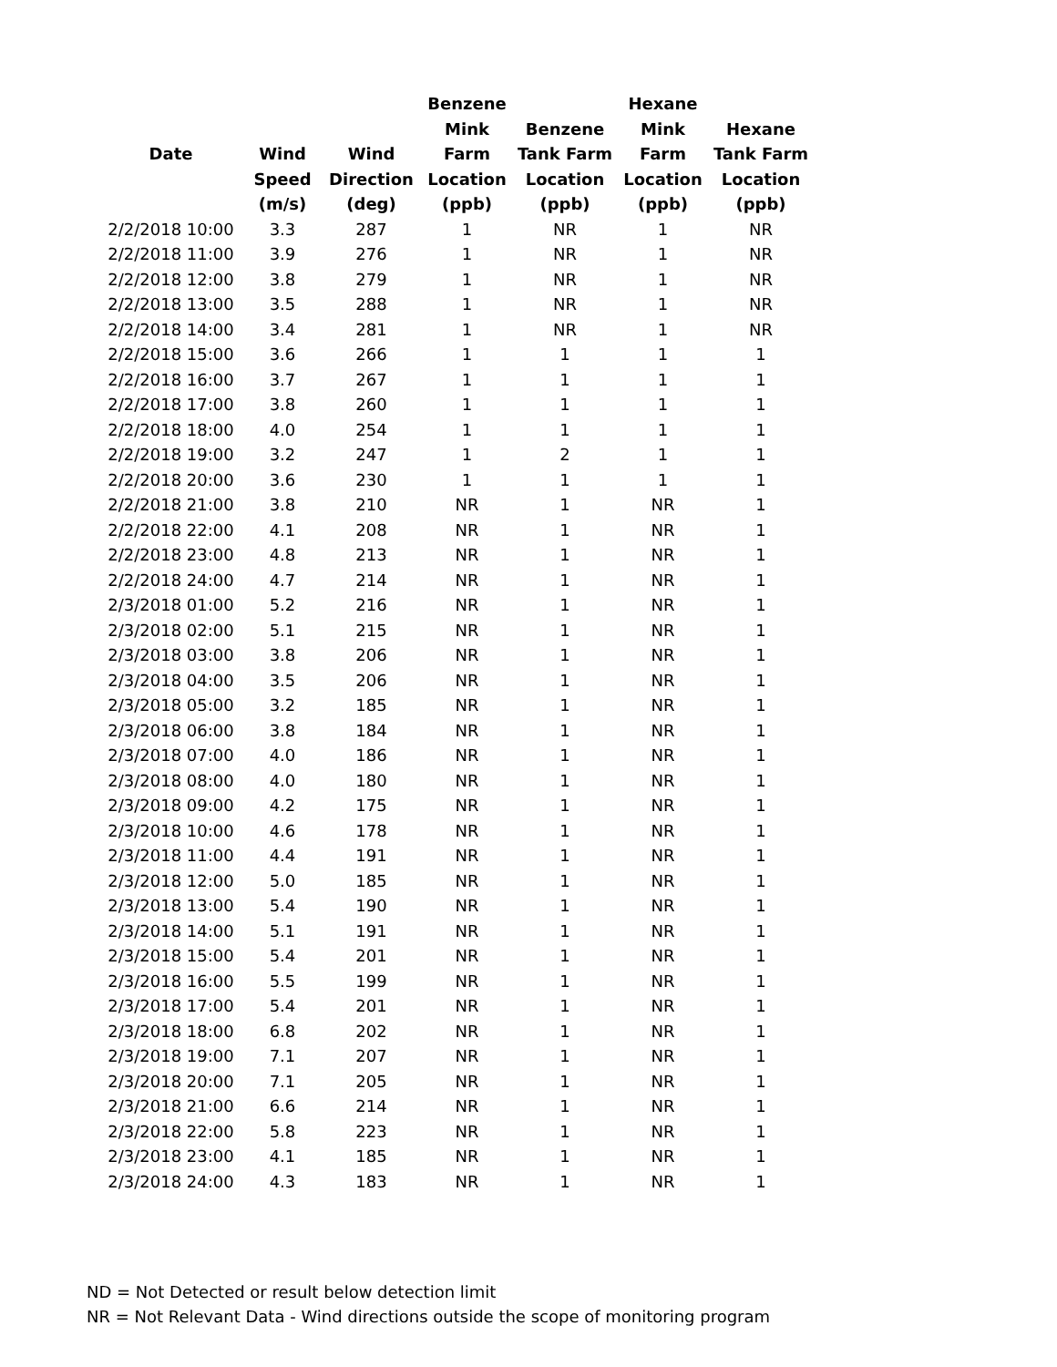| Date | Wind Speed (m/s) | Wind Direction (deg) | Benzene Mink Farm Location (ppb) | Benzene Tank Farm Location (ppb) | Hexane Mink Farm Location (ppb) | Hexane Tank Farm Location (ppb) |
| --- | --- | --- | --- | --- | --- | --- |
| 2/2/2018 10:00 | 3.3 | 287 | 1 | NR | 1 | NR |
| 2/2/2018 11:00 | 3.9 | 276 | 1 | NR | 1 | NR |
| 2/2/2018 12:00 | 3.8 | 279 | 1 | NR | 1 | NR |
| 2/2/2018 13:00 | 3.5 | 288 | 1 | NR | 1 | NR |
| 2/2/2018 14:00 | 3.4 | 281 | 1 | NR | 1 | NR |
| 2/2/2018 15:00 | 3.6 | 266 | 1 | 1 | 1 | 1 |
| 2/2/2018 16:00 | 3.7 | 267 | 1 | 1 | 1 | 1 |
| 2/2/2018 17:00 | 3.8 | 260 | 1 | 1 | 1 | 1 |
| 2/2/2018 18:00 | 4.0 | 254 | 1 | 1 | 1 | 1 |
| 2/2/2018 19:00 | 3.2 | 247 | 1 | 2 | 1 | 1 |
| 2/2/2018 20:00 | 3.6 | 230 | 1 | 1 | 1 | 1 |
| 2/2/2018 21:00 | 3.8 | 210 | NR | 1 | NR | 1 |
| 2/2/2018 22:00 | 4.1 | 208 | NR | 1 | NR | 1 |
| 2/2/2018 23:00 | 4.8 | 213 | NR | 1 | NR | 1 |
| 2/2/2018 24:00 | 4.7 | 214 | NR | 1 | NR | 1 |
| 2/3/2018 01:00 | 5.2 | 216 | NR | 1 | NR | 1 |
| 2/3/2018 02:00 | 5.1 | 215 | NR | 1 | NR | 1 |
| 2/3/2018 03:00 | 3.8 | 206 | NR | 1 | NR | 1 |
| 2/3/2018 04:00 | 3.5 | 206 | NR | 1 | NR | 1 |
| 2/3/2018 05:00 | 3.2 | 185 | NR | 1 | NR | 1 |
| 2/3/2018 06:00 | 3.8 | 184 | NR | 1 | NR | 1 |
| 2/3/2018 07:00 | 4.0 | 186 | NR | 1 | NR | 1 |
| 2/3/2018 08:00 | 4.0 | 180 | NR | 1 | NR | 1 |
| 2/3/2018 09:00 | 4.2 | 175 | NR | 1 | NR | 1 |
| 2/3/2018 10:00 | 4.6 | 178 | NR | 1 | NR | 1 |
| 2/3/2018 11:00 | 4.4 | 191 | NR | 1 | NR | 1 |
| 2/3/2018 12:00 | 5.0 | 185 | NR | 1 | NR | 1 |
| 2/3/2018 13:00 | 5.4 | 190 | NR | 1 | NR | 1 |
| 2/3/2018 14:00 | 5.1 | 191 | NR | 1 | NR | 1 |
| 2/3/2018 15:00 | 5.4 | 201 | NR | 1 | NR | 1 |
| 2/3/2018 16:00 | 5.5 | 199 | NR | 1 | NR | 1 |
| 2/3/2018 17:00 | 5.4 | 201 | NR | 1 | NR | 1 |
| 2/3/2018 18:00 | 6.8 | 202 | NR | 1 | NR | 1 |
| 2/3/2018 19:00 | 7.1 | 207 | NR | 1 | NR | 1 |
| 2/3/2018 20:00 | 7.1 | 205 | NR | 1 | NR | 1 |
| 2/3/2018 21:00 | 6.6 | 214 | NR | 1 | NR | 1 |
| 2/3/2018 22:00 | 5.8 | 223 | NR | 1 | NR | 1 |
| 2/3/2018 23:00 | 4.1 | 185 | NR | 1 | NR | 1 |
| 2/3/2018 24:00 | 4.3 | 183 | NR | 1 | NR | 1 |
ND = Not Detected or result below detection limit
NR = Not Relevant Data - Wind directions outside the scope of monitoring program